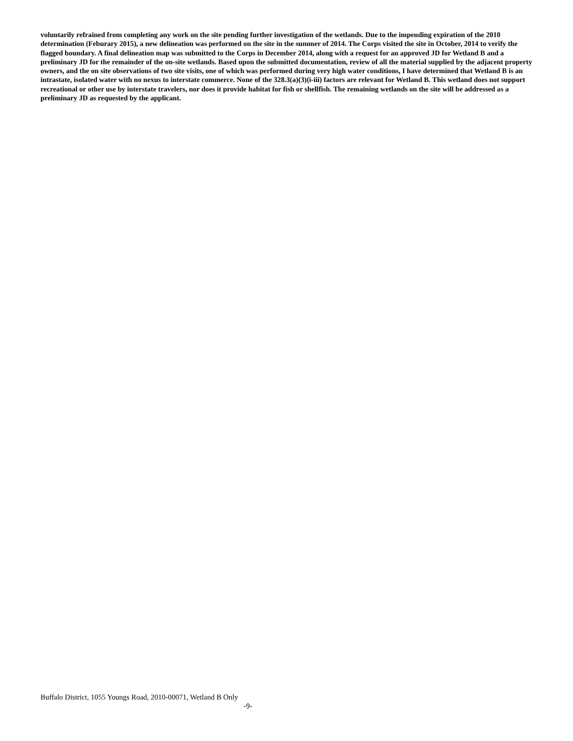voluntarily refrained from completing any work on the site pending further investigation of the wetlands. Due to the impending expiration of the 2010 determination (Feburary 2015), a new delineation was performed on the site in the summer of 2014. The Corps visited the site in October, 2014 to verify the flagged boundary. A final delineation map was submitted to the Corps in December 2014, along with a request for an approved JD for Wetland B and a preliminary JD for the remainder of the on-site wetlands. Based upon the submitted documentation, review of all the material supplied by the adjacent property owners, and the on site observations of two site visits, one of which was performed during very high water conditions, I have determined that Wetland B is an intrastate, isolated water with no nexus to interstate commerce. None of the 328.3(a)(3)(i-iii) factors are relevant for Wetland B. This wetland does not support recreational or other use by interstate travelers, nor does it provide habitat for fish or shellfish. The remaining wetlands on the site will be addressed as a preliminary JD as requested by the applicant.
Buffalo District, 1055 Youngs Road, 2010-00071, Wetland B Only
-9-